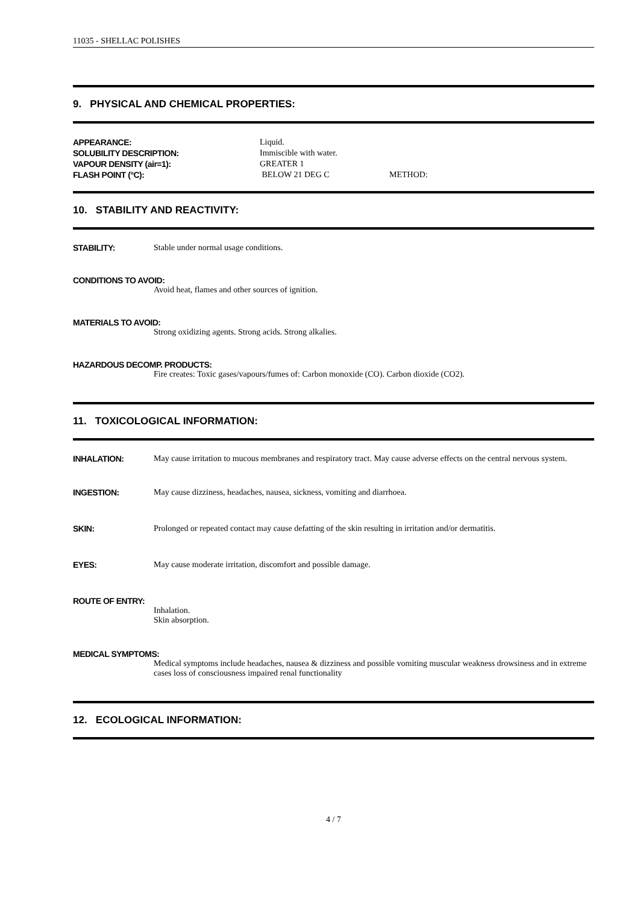11035 - SHELLAC POLISHES
9. PHYSICAL AND CHEMICAL PROPERTIES:
APPEARANCE:
Liquid.
SOLUBILITY DESCRIPTION:
Immiscible with water.
VAPOUR DENSITY (air=1):
GREATER 1
FLASH POINT (°C):
BELOW 21 DEG C
METHOD:
10. STABILITY AND REACTIVITY:
STABILITY: Stable under normal usage conditions.
CONDITIONS TO AVOID:
Avoid heat, flames and other sources of ignition.
MATERIALS TO AVOID:
Strong oxidizing agents. Strong acids. Strong alkalies.
HAZARDOUS DECOMP. PRODUCTS:
Fire creates: Toxic gases/vapours/fumes of: Carbon monoxide (CO). Carbon dioxide (CO2).
11. TOXICOLOGICAL INFORMATION:
INHALATION: May cause irritation to mucous membranes and respiratory tract. May cause adverse effects on the central nervous system.
INGESTION: May cause dizziness, headaches, nausea, sickness, vomiting and diarrhoea.
SKIN: Prolonged or repeated contact may cause defatting of the skin resulting in irritation and/or dermatitis.
EYES: May cause moderate irritation, discomfort and possible damage.
ROUTE OF ENTRY:
Inhalation.
Skin absorption.
MEDICAL SYMPTOMS:
Medical symptoms include headaches, nausea & dizziness and possible vomiting muscular weakness drowsiness and in extreme cases loss of consciousness impaired renal functionality
12. ECOLOGICAL INFORMATION:
4 / 7